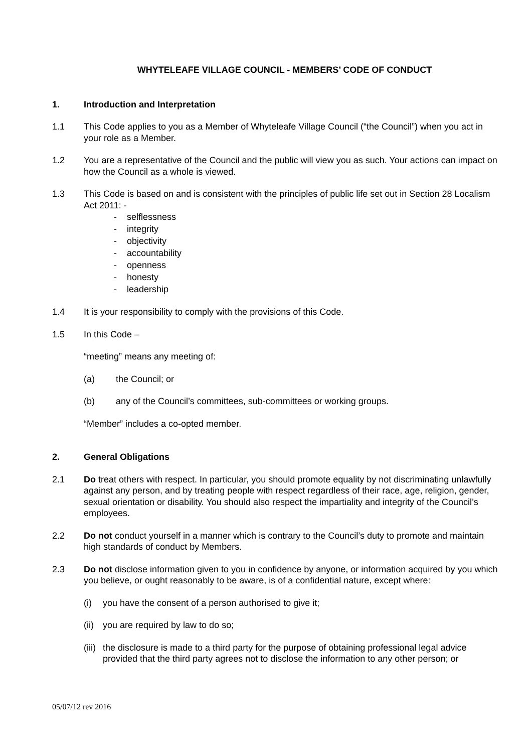WHYTELEAFE VILLAGE COUNCIL - MEMBERS’ CODE OF CONDUCT
1. Introduction and Interpretation
1.1 This Code applies to you as a Member of Whyteleafe Village Council (“the Council”) when you act in your role as a Member.
1.2 You are a representative of the Council and the public will view you as such. Your actions can impact on how the Council as a whole is viewed.
1.3 This Code is based on and is consistent with the principles of public life set out in Section 28 Localism Act 2011: -
- selflessness
- integrity
- objectivity
- accountability
- openness
- honesty
- leadership
1.4 It is your responsibility to comply with the provisions of this Code.
1.5 In this Code –
“meeting” means any meeting of:
(a) the Council; or
(b) any of the Council’s committees, sub-committees or working groups.
“Member” includes a co-opted member.
2. General Obligations
2.1 Do treat others with respect. In particular, you should promote equality by not discriminating unlawfully against any person, and by treating people with respect regardless of their race, age, religion, gender, sexual orientation or disability. You should also respect the impartiality and integrity of the Council’s employees.
2.2 Do not conduct yourself in a manner which is contrary to the Council’s duty to promote and maintain high standards of conduct by Members.
2.3 Do not disclose information given to you in confidence by anyone, or information acquired by you which you believe, or ought reasonably to be aware, is of a confidential nature, except where:
(i) you have the consent of a person authorised to give it;
(ii) you are required by law to do so;
(iii) the disclosure is made to a third party for the purpose of obtaining professional legal advice provided that the third party agrees not to disclose the information to any other person; or
05/07/12 rev 2016